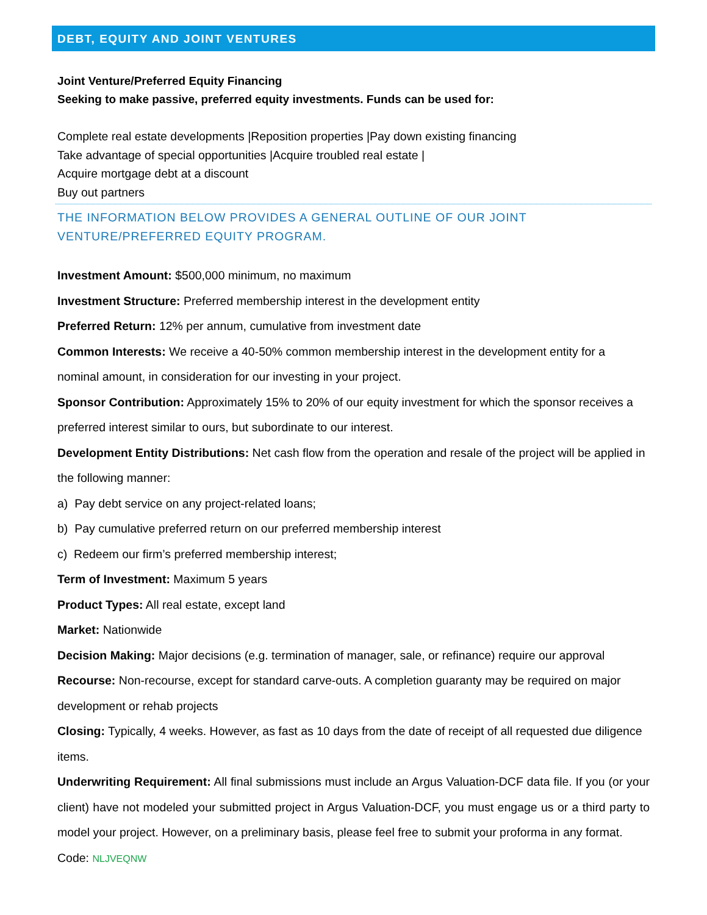DEBT, EQUITY AND JOINT VENTURES
Joint Venture/Preferred Equity Financing
Seeking to make passive, preferred equity investments. Funds can be used for:
Complete real estate developments |Reposition properties |Pay down existing financing
Take advantage of special opportunities |Acquire troubled real estate |
Acquire mortgage debt at a discount
Buy out partners
THE INFORMATION BELOW PROVIDES A GENERAL OUTLINE OF OUR JOINT VENTURE/PREFERRED EQUITY PROGRAM.
Investment Amount: $500,000 minimum, no maximum
Investment Structure: Preferred membership interest in the development entity
Preferred Return: 12% per annum, cumulative from investment date
Common Interests: We receive a 40-50% common membership interest in the development entity for a nominal amount, in consideration for our investing in your project.
Sponsor Contribution: Approximately 15% to 20% of our equity investment for which the sponsor receives a preferred interest similar to ours, but subordinate to our interest.
Development Entity Distributions: Net cash flow from the operation and resale of the project will be applied in the following manner:
a) Pay debt service on any project-related loans;
b) Pay cumulative preferred return on our preferred membership interest
c) Redeem our firm’s preferred membership interest;
Term of Investment: Maximum 5 years
Product Types: All real estate, except land
Market: Nationwide
Decision Making: Major decisions (e.g. termination of manager, sale, or refinance) require our approval
Recourse: Non-recourse, except for standard carve-outs. A completion guaranty may be required on major development or rehab projects
Closing: Typically, 4 weeks. However, as fast as 10 days from the date of receipt of all requested due diligence items.
Underwriting Requirement: All final submissions must include an Argus Valuation-DCF data file. If you (or your client) have not modeled your submitted project in Argus Valuation-DCF, you must engage us or a third party to model your project. However, on a preliminary basis, please feel free to submit your proforma in any format.
Code: NLJVEQNW